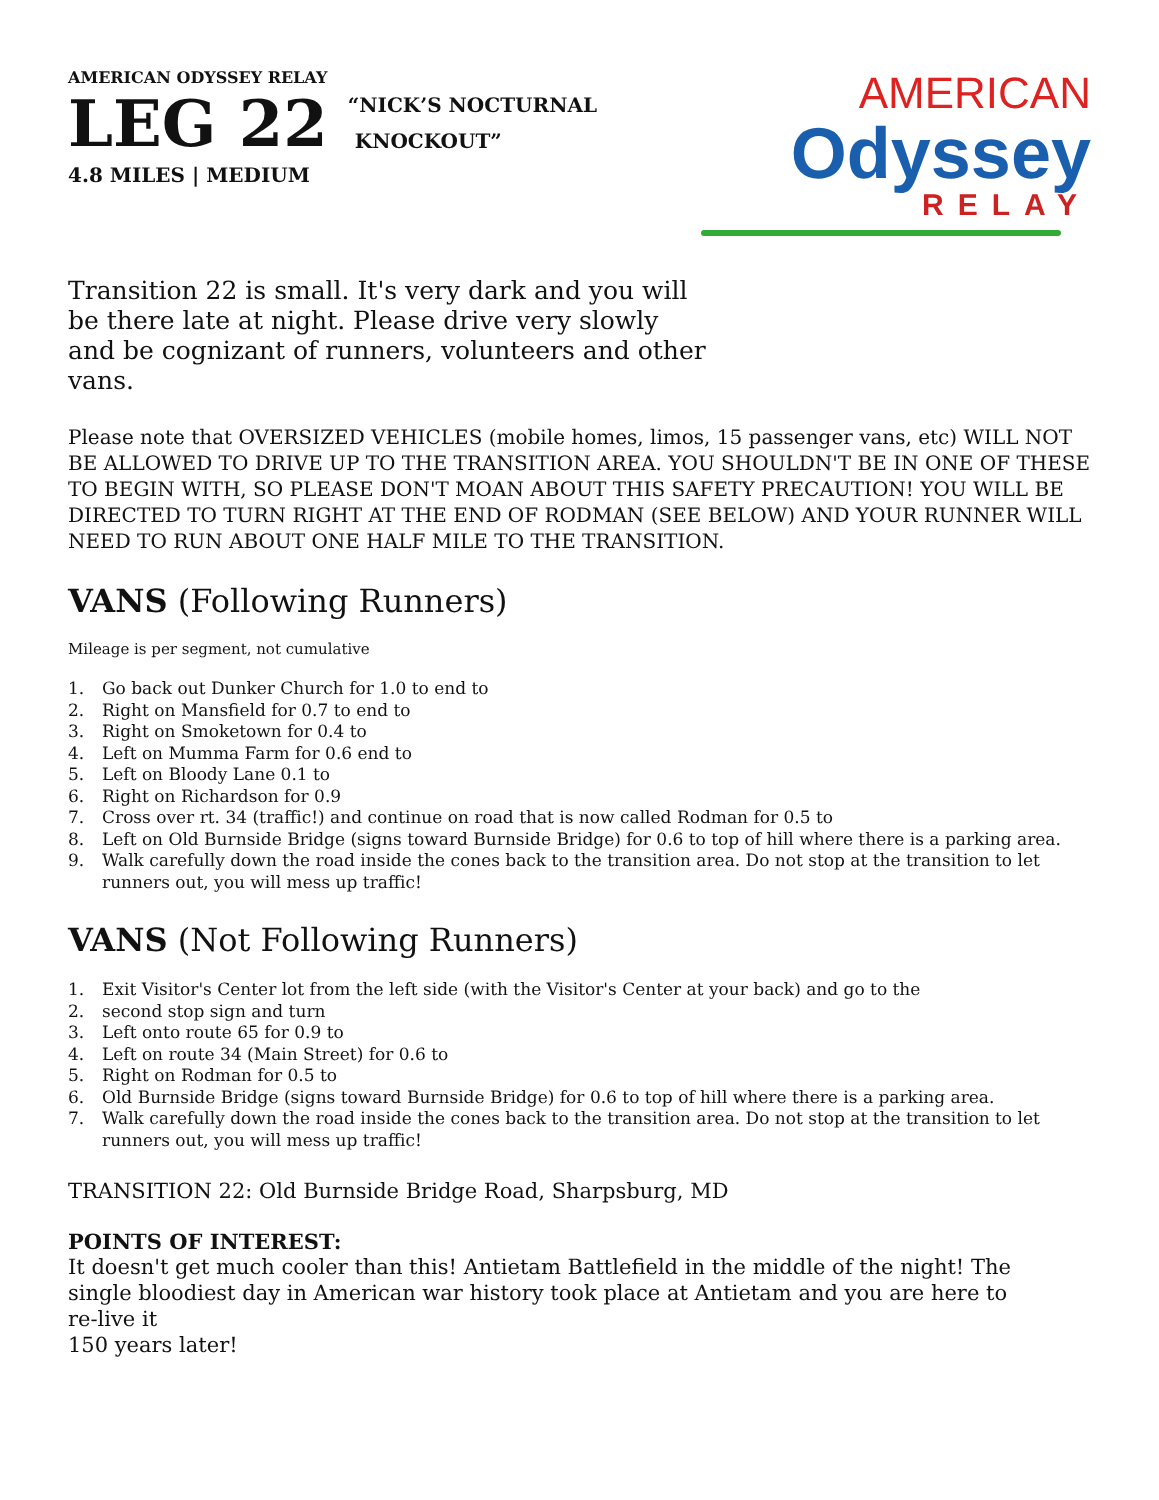AMERICAN ODYSSEY RELAY
LEG 22
“NICK’S NOCTURNAL
KNOCKOUT”
4.8 MILES | MEDIUM
AMERICAN
Odyssey
RELAY
Transition 22 is small. It's very dark and you will be there late at night. Please drive very slowly and be cognizant of runners, volunteers and other vans.
Please note that OVERSIZED VEHICLES (mobile homes, limos, 15 passenger vans, etc) WILL NOT BE ALLOWED TO DRIVE UP TO THE TRANSITION AREA. YOU SHOULDN'T BE IN ONE OF THESE TO BEGIN WITH, SO PLEASE DON'T MOAN ABOUT THIS SAFETY PRECAUTION! YOU WILL BE DIRECTED TO TURN RIGHT AT THE END OF RODMAN (SEE BELOW) AND YOUR RUNNER WILL NEED TO RUN ABOUT ONE HALF MILE TO THE TRANSITION.
VANS (Following Runners)
Mileage is per segment, not cumulative
1. Go back out Dunker Church for 1.0 to end to
2. Right on Mansfield for 0.7 to end to
3. Right on Smoketown for 0.4 to
4. Left on Mumma Farm for 0.6 end to
5. Left on Bloody Lane 0.1 to
6. Right on Richardson for 0.9
7. Cross over rt. 34 (traffic!) and continue on road that is now called Rodman for 0.5 to
8. Left on Old Burnside Bridge (signs toward Burnside Bridge) for 0.6 to top of hill where there is a parking area.
9. Walk carefully down the road inside the cones back to the transition area. Do not stop at the transition to let runners out, you will mess up traffic!
VANS (Not Following Runners)
1. Exit Visitor's Center lot from the left side (with the Visitor's Center at your back) and go to the
2. second stop sign and turn
3. Left onto route 65 for 0.9 to
4. Left on route 34 (Main Street) for 0.6 to
5. Right on Rodman for 0.5 to
6. Old Burnside Bridge (signs toward Burnside Bridge) for 0.6 to top of hill where there is a parking area.
7. Walk carefully down the road inside the cones back to the transition area. Do not stop at the transition to let runners out, you will mess up traffic!
TRANSITION 22: Old Burnside Bridge Road, Sharpsburg, MD
POINTS OF INTEREST:
It doesn't get much cooler than this! Antietam Battlefield in the middle of the night! The single bloodiest day in American war history took place at Antietam and you are here to re-live it
150 years later!